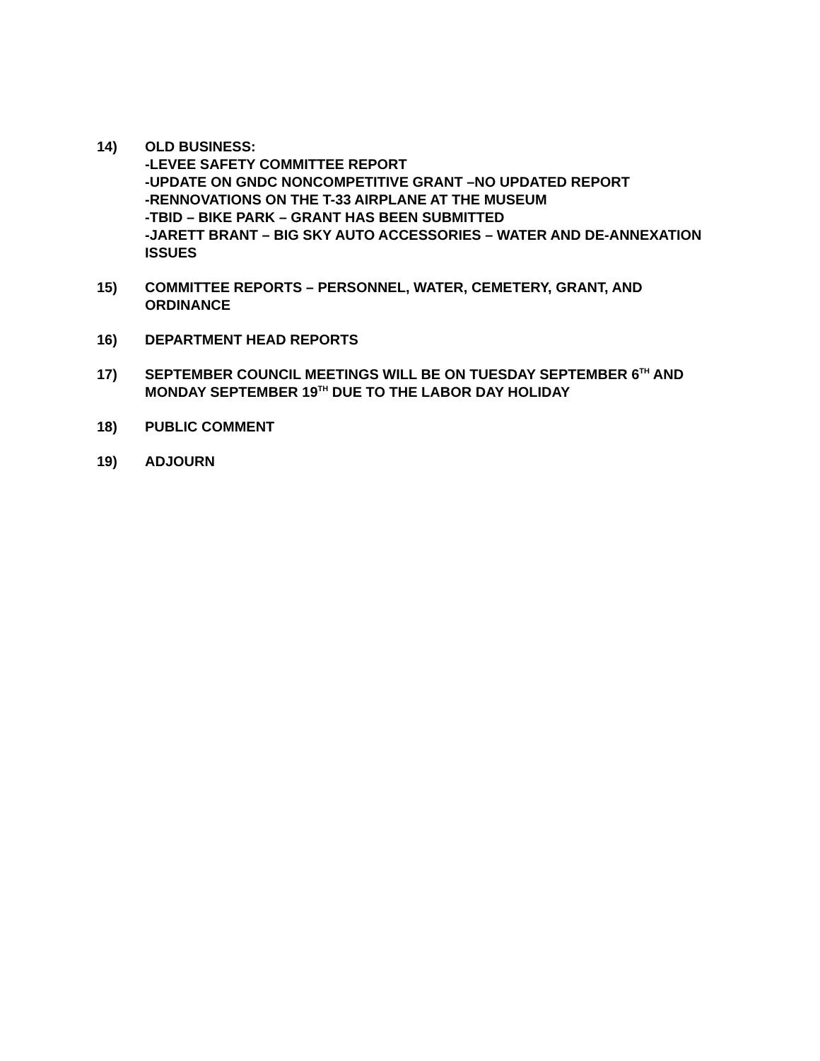14) OLD BUSINESS:
-LEVEE SAFETY COMMITTEE REPORT
-UPDATE ON GNDC NONCOMPETITIVE GRANT –NO UPDATED REPORT
-RENNOVATIONS ON THE T-33 AIRPLANE AT THE MUSEUM
-TBID – BIKE PARK – GRANT HAS BEEN SUBMITTED
-JARETT BRANT – BIG SKY AUTO ACCESSORIES – WATER AND DE-ANNEXATION ISSUES
15) COMMITTEE REPORTS – PERSONNEL, WATER, CEMETERY, GRANT, AND ORDINANCE
16) DEPARTMENT HEAD REPORTS
17) SEPTEMBER COUNCIL MEETINGS WILL BE ON TUESDAY SEPTEMBER 6<sup>TH</sup> AND MONDAY SEPTEMBER 19<sup>TH</sup> DUE TO THE LABOR DAY HOLIDAY
18) PUBLIC COMMENT
19) ADJOURN